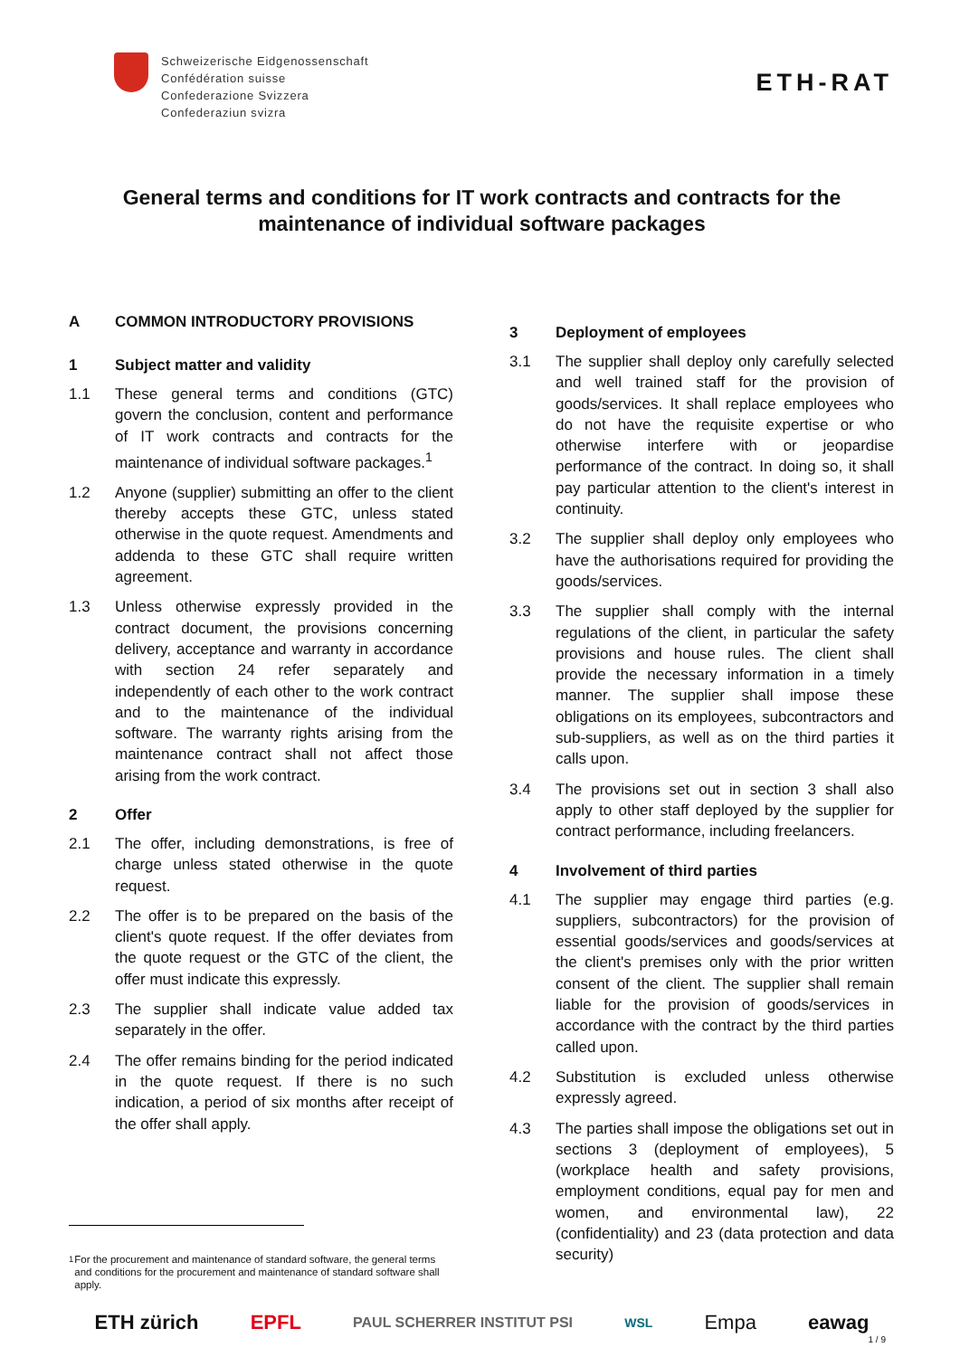Schweizerische Eidgenossenschaft
Confédération suisse
Confederazione Svizzera
Confederaziun svizra
ETH-RAT
General terms and conditions for IT work contracts and contracts for the maintenance of individual software packages
A COMMON INTRODUCTORY PROVISIONS
1 Subject matter and validity
1.1 These general terms and conditions (GTC) govern the conclusion, content and performance of IT work contracts and contracts for the maintenance of individual software packages.<sup>1</sup>
1.2 Anyone (supplier) submitting an offer to the client thereby accepts these GTC, unless stated otherwise in the quote request. Amendments and addenda to these GTC shall require written agreement.
1.3 Unless otherwise expressly provided in the contract document, the provisions concerning delivery, acceptance and warranty in accordance with section 24 refer separately and independently of each other to the work contract and to the maintenance of the individual software. The warranty rights arising from the maintenance contract shall not affect those arising from the work contract.
2 Offer
2.1 The offer, including demonstrations, is free of charge unless stated otherwise in the quote request.
2.2 The offer is to be prepared on the basis of the client's quote request. If the offer deviates from the quote request or the GTC of the client, the offer must indicate this expressly.
2.3 The supplier shall indicate value added tax separately in the offer.
2.4 The offer remains binding for the period indicated in the quote request. If there is no such indication, a period of six months after receipt of the offer shall apply.
<sup>1</sup> For the procurement and maintenance of standard software, the general terms and conditions for the procurement and maintenance of standard software shall apply.
3 Deployment of employees
3.1 The supplier shall deploy only carefully selected and well trained staff for the provision of goods/services. It shall replace employees who do not have the requisite expertise or who otherwise interfere with or jeopardise performance of the contract. In doing so, it shall pay particular attention to the client's interest in continuity.
3.2 The supplier shall deploy only employees who have the authorisations required for providing the goods/services.
3.3 The supplier shall comply with the internal regulations of the client, in particular the safety provisions and house rules. The client shall provide the necessary information in a timely manner. The supplier shall impose these obligations on its employees, subcontractors and sub-suppliers, as well as on the third parties it calls upon.
3.4 The provisions set out in section 3 shall also apply to other staff deployed by the supplier for contract performance, including freelancers.
4 Involvement of third parties
4.1 The supplier may engage third parties (e.g. suppliers, subcontractors) for the provision of essential goods/services and goods/services at the client's premises only with the prior written consent of the client. The supplier shall remain liable for the provision of goods/services in accordance with the contract by the third parties called upon.
4.2 Substitution is excluded unless otherwise expressly agreed.
4.3 The parties shall impose the obligations set out in sections 3 (deployment of employees), 5 (workplace health and safety provisions, employment conditions, equal pay for men and women, and environmental law), 22 (confidentiality) and 23 (data protection and data security)
ETH zürich EPFL PAUL SCHERRER INSTITUT PSI WSL Empa eawag
1 / 9